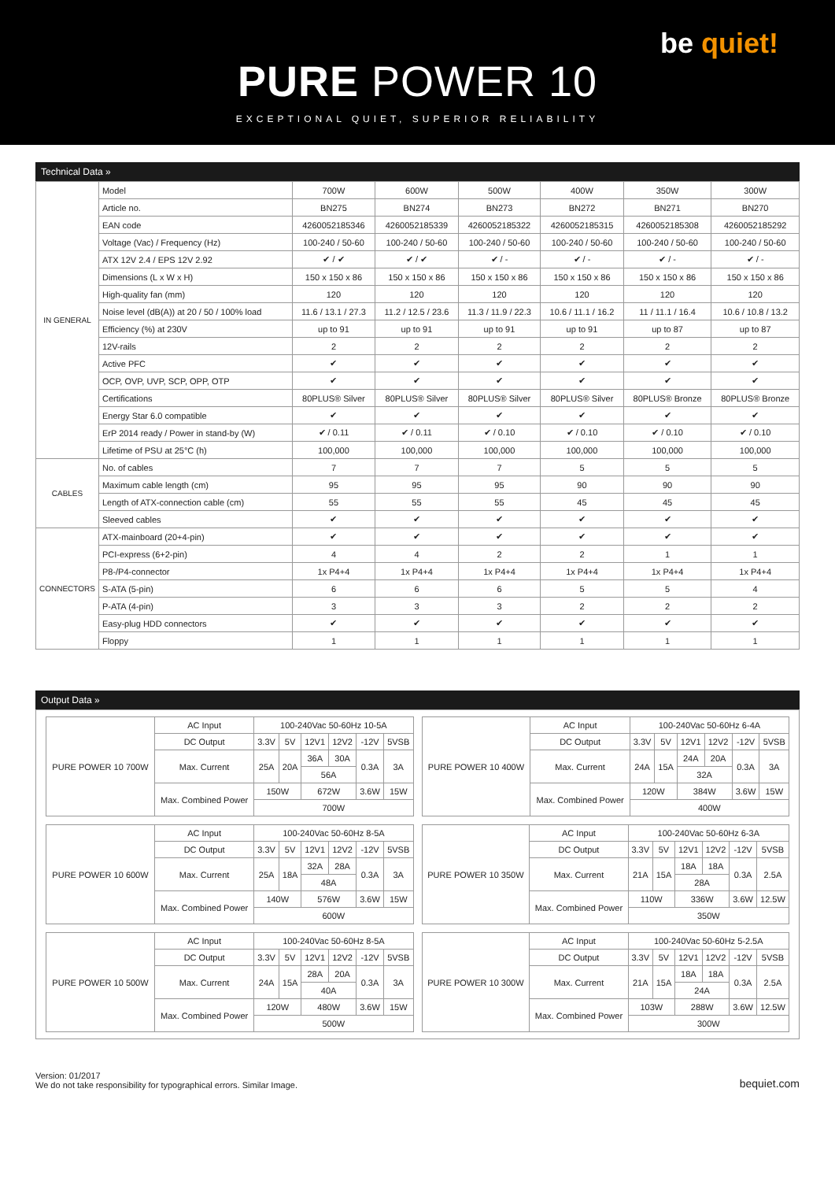be quiet!
PURE POWER 10
EXCEPTIONAL QUIET, SUPERIOR RELIABILITY
Technical Data »
| IN GENERAL | Model | 700W | 600W | 500W | 400W | 350W | 300W |
| | Article no. | BN275 | BN274 | BN273 | BN272 | BN271 | BN270 |
| | EAN code | 4260052185346 | 4260052185339 | 4260052185322 | 4260052185315 | 4260052185308 | 4260052185292 |
| | Voltage (Vac) / Frequency (Hz) | 100-240 / 50-60 | 100-240 / 50-60 | 100-240 / 50-60 | 100-240 / 50-60 | 100-240 / 50-60 | 100-240 / 50-60 |
| | ATX 12V 2.4 / EPS 12V 2.92 | ✔ / ✔ | ✔ / ✔ | ✔ / - | ✔ / - | ✔ / - | ✔ / - |
| | Dimensions (L x W x H) | 150 x 150 x 86 | 150 x 150 x 86 | 150 x 150 x 86 | 150 x 150 x 86 | 150 x 150 x 86 | 150 x 150 x 86 |
| | High-quality fan (mm) | 120 | 120 | 120 | 120 | 120 | 120 |
| | Noise level (dB(A)) at 20 / 50 / 100% load | 11.6 / 13.1 / 27.3 | 11.2 / 12.5 / 23.6 | 11.3 / 11.9 / 22.3 | 10.6 / 11.1 / 16.2 | 11 / 11.1 / 16.4 | 10.6 / 10.8 / 13.2 |
| | Efficiency (%) at 230V | up to 91 | up to 91 | up to 91 | up to 91 | up to 87 | up to 87 |
| | 12V-rails | 2 | 2 | 2 | 2 | 2 | 2 |
| | Active PFC | ✔ | ✔ | ✔ | ✔ | ✔ | ✔ |
| | OCP, OVP, UVP, SCP, OPP, OTP | ✔ | ✔ | ✔ | ✔ | ✔ | ✔ |
| | Certifications | 80PLUS® Silver | 80PLUS® Silver | 80PLUS® Silver | 80PLUS® Silver | 80PLUS® Bronze | 80PLUS® Bronze |
| | Energy Star 6.0 compatible | ✔ | ✔ | ✔ | ✔ | ✔ | ✔ |
| | ErP 2014 ready / Power in stand-by (W) | ✔ / 0.11 | ✔ / 0.11 | ✔ / 0.10 | ✔ / 0.10 | ✔ / 0.10 | ✔ / 0.10 |
| | Lifetime of PSU at 25°C (h) | 100,000 | 100,000 | 100,000 | 100,000 | 100,000 | 100,000 |
| CABLES | No. of cables | 7 | 7 | 7 | 5 | 5 | 5 |
| | Maximum cable length (cm) | 95 | 95 | 95 | 90 | 90 | 90 |
| | Length of ATX-connection cable (cm) | 55 | 55 | 55 | 45 | 45 | 45 |
| | Sleeved cables | ✔ | ✔ | ✔ | ✔ | ✔ | ✔ |
| CONNECTORS | ATX-mainboard (20+4-pin) | ✔ | ✔ | ✔ | ✔ | ✔ | ✔ |
| | PCI-express (6+2-pin) | 4 | 4 | 2 | 2 | 1 | 1 |
| | P8-/P4-connector | 1x P4+4 | 1x P4+4 | 1x P4+4 | 1x P4+4 | 1x P4+4 | 1x P4+4 |
| | S-ATA (5-pin) | 6 | 6 | 6 | 5 | 5 | 4 |
| | P-ATA (4-pin) | 3 | 3 | 3 | 2 | 2 | 2 |
| | Easy-plug HDD connectors | ✔ | ✔ | ✔ | ✔ | ✔ | ✔ |
| | Floppy | 1 | 1 | 1 | 1 | 1 | 1 |
Output Data »
| PURE POWER 10 700W | AC Input | 100-240Vac 50-60Hz 10-5A | | | | | |
| | DC Output | 3.3V | 5V | 12V1 | 12V2 | -12V | 5VSB |
| | Max. Current | 25A | 20A | 36A | 30A | 0.3A | 3A |
| | | | | 56A | | | |
| | Max. Combined Power | 150W | | 672W | | 3.6W | 15W |
| | | 700W | | | | | |
| PURE POWER 10 400W | AC Input | 100-240Vac 50-60Hz 6-4A | | | | | |
| | DC Output | 3.3V | 5V | 12V1 | 12V2 | -12V | 5VSB |
| | Max. Current | 24A | 15A | 24A | 20A | 0.3A | 3A |
| | | | | 32A | | | |
| | Max. Combined Power | 120W | | 384W | | 3.6W | 15W |
| | | 400W | | | | | |
| PURE POWER 10 600W | AC Input | 100-240Vac 50-60Hz 8-5A | | | | | |
| | DC Output | 3.3V | 5V | 12V1 | 12V2 | -12V | 5VSB |
| | Max. Current | 25A | 18A | 32A | 28A | 0.3A | 3A |
| | | | | 48A | | | |
| | Max. Combined Power | 140W | | 576W | | 3.6W | 15W |
| | | 600W | | | | | |
| PURE POWER 10 350W | AC Input | 100-240Vac 50-60Hz 6-3A | | | | | |
| | DC Output | 3.3V | 5V | 12V1 | 12V2 | -12V | 5VSB |
| | Max. Current | 21A | 15A | 18A | 18A | 0.3A | 2.5A |
| | | | | 28A | | | |
| | Max. Combined Power | 110W | | 336W | | 3.6W | 12.5W |
| | | 350W | | | | | |
| PURE POWER 10 500W | AC Input | 100-240Vac 50-60Hz 8-5A | | | | | |
| | DC Output | 3.3V | 5V | 12V1 | 12V2 | -12V | 5VSB |
| | Max. Current | 24A | 15A | 28A | 20A | 0.3A | 3A |
| | | | | 40A | | | |
| | Max. Combined Power | 120W | | 480W | | 3.6W | 15W |
| | | 500W | | | | | |
| PURE POWER 10 300W | AC Input | 100-240Vac 50-60Hz 5-2.5A | | | | | |
| | DC Output | 3.3V | 5V | 12V1 | 12V2 | -12V | 5VSB |
| | Max. Current | 21A | 15A | 18A | 18A | 0.3A | 2.5A |
| | | | | 24A | | | |
| | Max. Combined Power | 103W | | 288W | | 3.6W | 12.5W |
| | | 300W | | | | | |
Version: 01/2017
We do not take responsibility for typographical errors. Similar Image.
bequiet.com